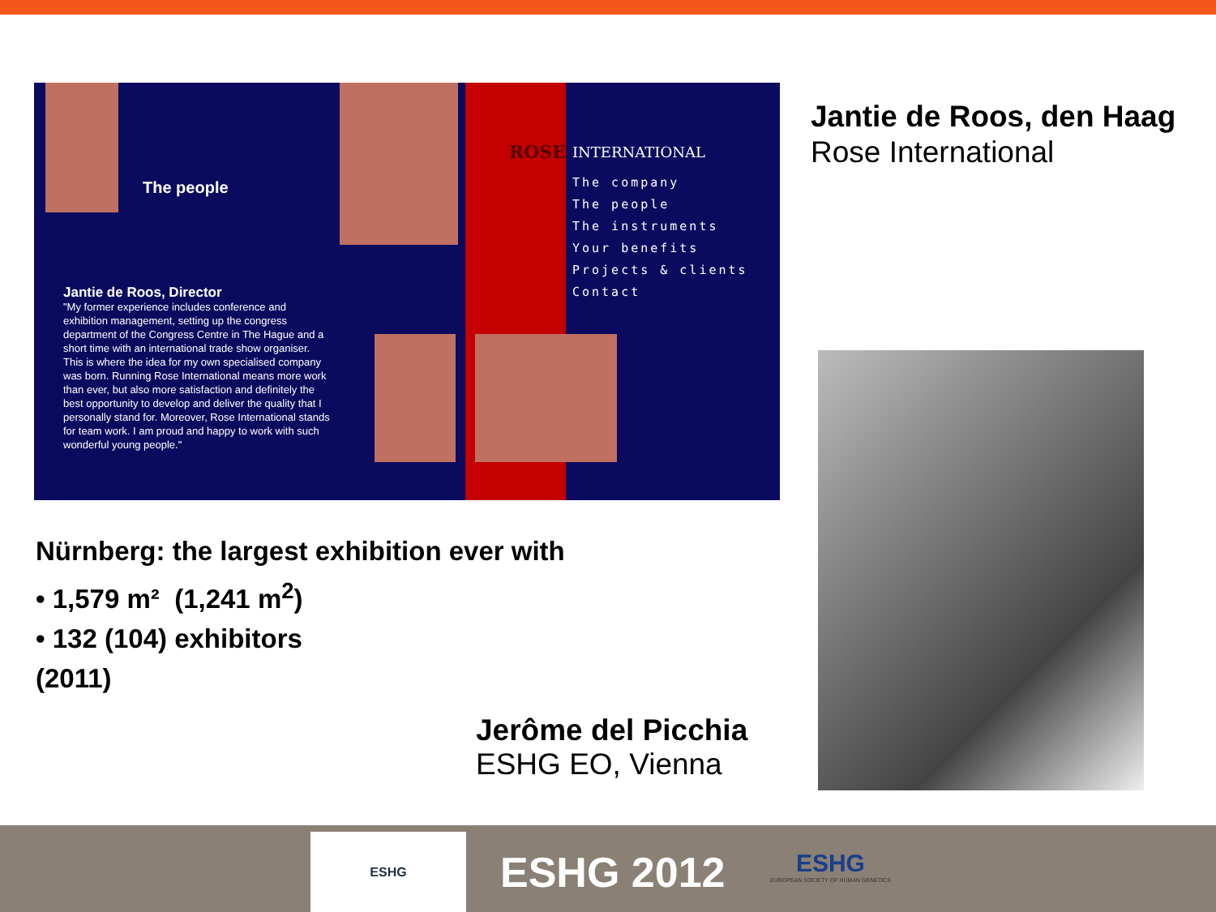The people
Jantie de Roos, Director
"My former experience includes conference and exhibition management, setting up the congress department of the Congress Centre in The Hague and a short time with an international trade show organiser. This is where the idea for my own specialised company was born. Running Rose International means more work than ever, but also more satisfaction and definitely the best opportunity to develop and deliver the quality that I personally stand for. Moreover, Rose International stands for team work. I am proud and happy to work with such wonderful young people."
ROSE
INTERNATIONAL
The company
The people
The instruments
Your benefits
Projects & clients
Contact
Jantie de Roos, den Haag
Rose International
Nürnberg: the largest exhibition ever with
• 1,579 m² (1,241 m<sup>2</sup>)
• 132 (104) exhibitors
(2011)
Jerôme del Picchia
ESHG EO, Vienna
ESHG
ESHG 2012
ESHG
EUROPEAN SOCIETY OF HUMAN GENETICS